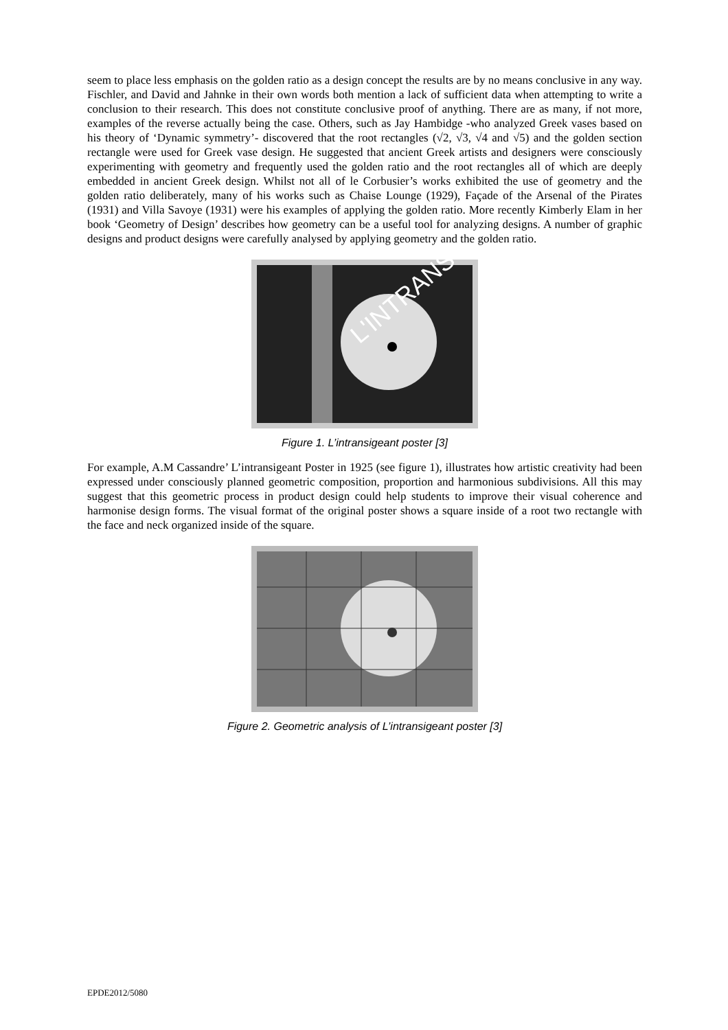seem to place less emphasis on the golden ratio as a design concept the results are by no means conclusive in any way. Fischler, and David and Jahnke in their own words both mention a lack of sufficient data when attempting to write a conclusion to their research. This does not constitute conclusive proof of anything. There are as many, if not more, examples of the reverse actually being the case. Others, such as Jay Hambidge -who analyzed Greek vases based on his theory of ‘Dynamic symmetry’- discovered that the root rectangles (√2, √3, √4 and √5) and the golden section rectangle were used for Greek vase design. He suggested that ancient Greek artists and designers were consciously experimenting with geometry and frequently used the golden ratio and the root rectangles all of which are deeply embedded in ancient Greek design. Whilst not all of le Corbusier’s works exhibited the use of geometry and the golden ratio deliberately, many of his works such as Chaise Lounge (1929), Façade of the Arsenal of the Pirates (1931) and Villa Savoye (1931) were his examples of applying the golden ratio. More recently Kimberly Elam in her book ‘Geometry of Design’ describes how geometry can be a useful tool for analyzing designs. A number of graphic designs and product designs were carefully analysed by applying geometry and the golden ratio.
L'INTRANS
Figure 1. L’intransigeant poster [3]
For example, A.M Cassandre’ L’intransigeant Poster in 1925 (see figure 1), illustrates how artistic creativity had been expressed under consciously planned geometric composition, proportion and harmonious subdivisions. All this may suggest that this geometric process in product design could help students to improve their visual coherence and harmonise design forms. The visual format of the original poster shows a square inside of a root two rectangle with the face and neck organized inside of the square.
Figure 2. Geometric analysis of L’intransigeant poster [3]
EPDE2012/5080